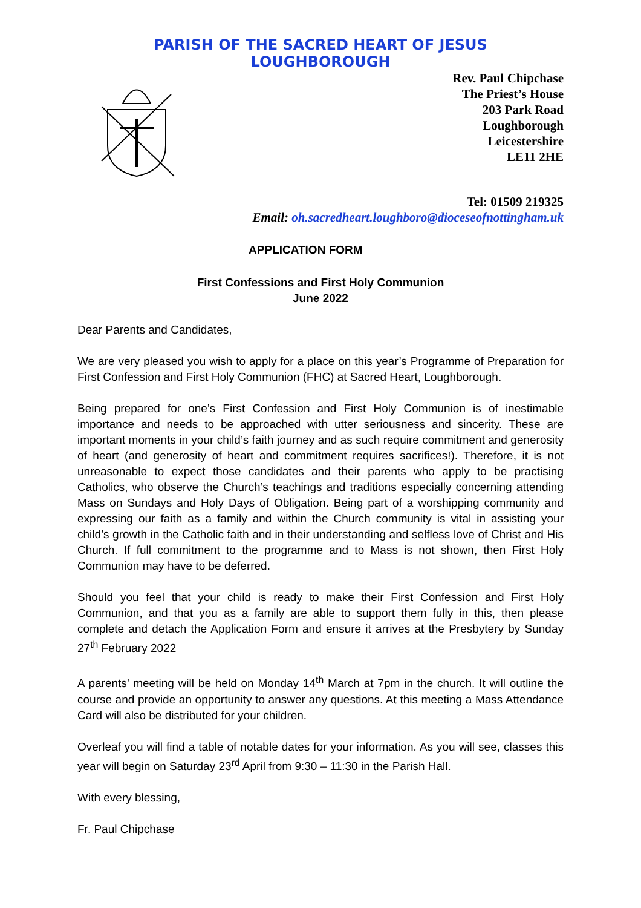PARISH OF THE SACRED HEART OF JESUS
LOUGHBOROUGH
Rev. Paul Chipchase
The Priest’s House
203 Park Road
Loughborough
Leicestershire
LE11 2HE
Tel: 01509 219325
Email: oh.sacredheart.loughboro@dioceseofnottingham.uk
APPLICATION FORM
First Confessions and First Holy Communion
June 2022
Dear Parents and Candidates,
We are very pleased you wish to apply for a place on this year’s Programme of Preparation for First Confession and First Holy Communion (FHC) at Sacred Heart, Loughborough.
Being prepared for one’s First Confession and First Holy Communion is of inestimable importance and needs to be approached with utter seriousness and sincerity. These are important moments in your child’s faith journey and as such require commitment and generosity of heart (and generosity of heart and commitment requires sacrifices!). Therefore, it is not unreasonable to expect those candidates and their parents who apply to be practising Catholics, who observe the Church’s teachings and traditions especially concerning attending Mass on Sundays and Holy Days of Obligation. Being part of a worshipping community and expressing our faith as a family and within the Church community is vital in assisting your child’s growth in the Catholic faith and in their understanding and selfless love of Christ and His Church. If full commitment to the programme and to Mass is not shown, then First Holy Communion may have to be deferred.
Should you feel that your child is ready to make their First Confession and First Holy Communion, and that you as a family are able to support them fully in this, then please complete and detach the Application Form and ensure it arrives at the Presbytery by Sunday 27<sup>th</sup> February 2022
A parents’ meeting will be held on Monday 14<sup>th</sup> March at 7pm in the church. It will outline the course and provide an opportunity to answer any questions. At this meeting a Mass Attendance Card will also be distributed for your children.
Overleaf you will find a table of notable dates for your information. As you will see, classes this year will begin on Saturday 23<sup>rd</sup> April from 9:30 – 11:30 in the Parish Hall.
With every blessing,
Fr. Paul Chipchase